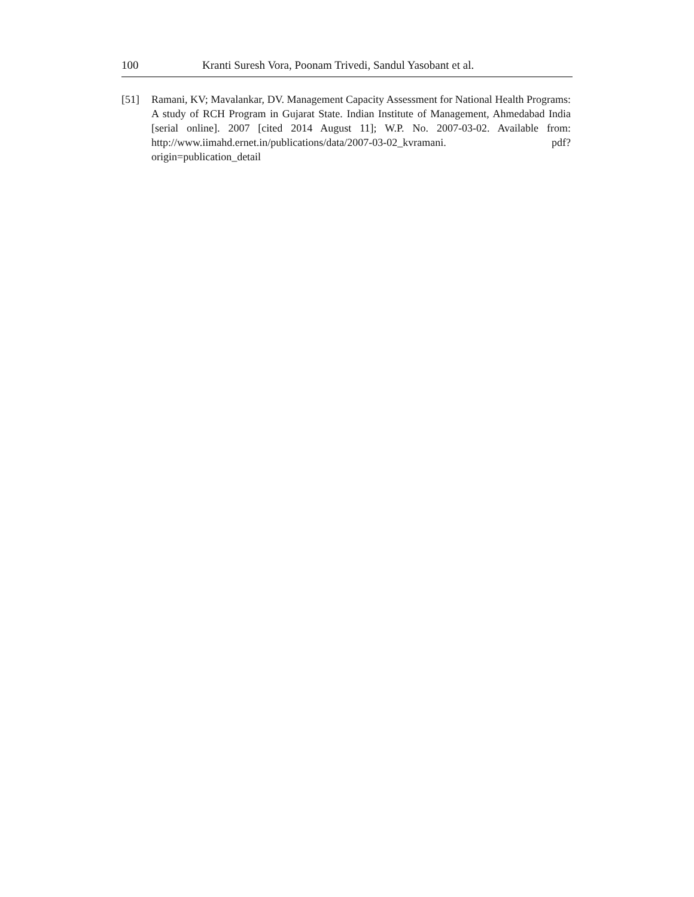100 Kranti Suresh Vora, Poonam Trivedi, Sandul Yasobant et al.
[51] Ramani, KV; Mavalankar, DV. Management Capacity Assessment for National Health Programs: A study of RCH Program in Gujarat State. Indian Institute of Management, Ahmedabad India [serial online]. 2007 [cited 2014 August 11]; W.P. No. 2007-03-02. Available from: http://www.iimahd.ernet.in/publications/data/2007-03-02_kvramani. pdf?origin=publication_detail